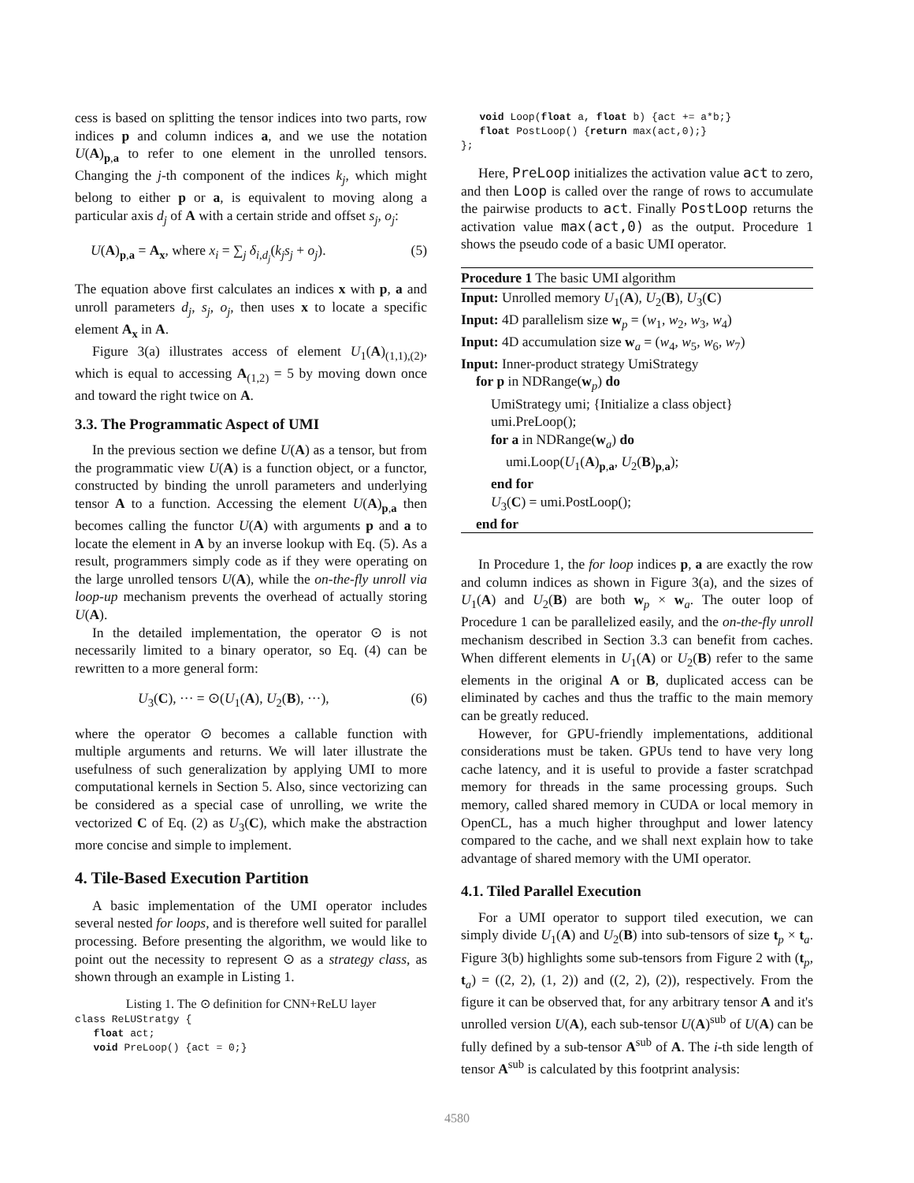cess is based on splitting the tensor indices into two parts, row indices p and column indices a, and we use the notation U(A)<sub>p,a</sub> to refer to one element in the unrolled tensors. Changing the j-th component of the indices k<sub>j</sub>, which might belong to either p or a, is equivalent to moving along a particular axis d<sub>j</sub> of A with a certain stride and offset s<sub>j</sub>, o<sub>j</sub>:
U(A)<sub>p,a</sub> = A<sub>x</sub>, where x<sub>i</sub> = ∑<sub>j</sub> δ<sub>i,d<sub>j</sub></sub>(k<sub>j</sub>s<sub>j</sub> + o<sub>j</sub>). (5)
The equation above first calculates an indices x with p, a and unroll parameters d<sub>j</sub>, s<sub>j</sub>, o<sub>j</sub>, then uses x to locate a specific element A<sub>x</sub> in A.
Figure 3(a) illustrates access of element U<sub>1</sub>(A)<sub>(1,1),(2)</sub>, which is equal to accessing A<sub>(1,2)</sub> = 5 by moving down once and toward the right twice on A.
3.3. The Programmatic Aspect of UMI
In the previous section we define U(A) as a tensor, but from the programmatic view U(A) is a function object, or a functor, constructed by binding the unroll parameters and underlying tensor A to a function. Accessing the element U(A)<sub>p,a</sub> then becomes calling the functor U(A) with arguments p and a to locate the element in A by an inverse lookup with Eq. (5). As a result, programmers simply code as if they were operating on the large unrolled tensors U(A), while the on-the-fly unroll via loop-up mechanism prevents the overhead of actually storing U(A).
In the detailed implementation, the operator ⊙ is not necessarily limited to a binary operator, so Eq. (4) can be rewritten to a more general form:
U<sub>3</sub>(C), ··· = ⊙(U<sub>1</sub>(A), U<sub>2</sub>(B), ···), (6)
where the operator ⊙ becomes a callable function with multiple arguments and returns. We will later illustrate the usefulness of such generalization by applying UMI to more computational kernels in Section 5. Also, since vectorizing can be considered as a special case of unrolling, we write the vectorized C of Eq. (2) as U<sub>3</sub>(C), which make the abstraction more concise and simple to implement.
4. Tile-Based Execution Partition
A basic implementation of the UMI operator includes several nested for loops, and is therefore well suited for parallel processing. Before presenting the algorithm, we would like to point out the necessity to represent ⊙ as a strategy class, as shown through an example in Listing 1.
Listing 1. The ⊙ definition for CNN+ReLU layer
class ReLUStratgy {
   float act;
   void PreLoop() {act = 0;}
   void Loop(float a, float b) {act += a*b;}
   float PostLoop() {return max(act,0);}
};
Here, PreLoop initializes the activation value act to zero, and then Loop is called over the range of rows to accumulate the pairwise products to act. Finally PostLoop returns the activation value max(act,0) as the output. Procedure 1 shows the pseudo code of a basic UMI operator.
Procedure 1 The basic UMI algorithm
Input: Unrolled memory U<sub>1</sub>(A), U<sub>2</sub>(B), U<sub>3</sub>(C)
Input: 4D parallelism size w<sub>p</sub> = (w<sub>1</sub>, w<sub>2</sub>, w<sub>3</sub>, w<sub>4</sub>)
Input: 4D accumulation size w<sub>a</sub> = (w<sub>4</sub>, w<sub>5</sub>, w<sub>6</sub>, w<sub>7</sub>)
Input: Inner-product strategy UmiStrategy
for p in NDRange(w<sub>p</sub>) do
UmiStrategy umi; {Initialize a class object}
umi.PreLoop();
for a in NDRange(w<sub>a</sub>) do
umi.Loop(U<sub>1</sub>(A)<sub>p,a</sub>, U<sub>2</sub>(B)<sub>p,a</sub>);
end for
U<sub>3</sub>(C) = umi.PostLoop();
end for
In Procedure 1, the for loop indices p, a are exactly the row and column indices as shown in Figure 3(a), and the sizes of U<sub>1</sub>(A) and U<sub>2</sub>(B) are both w<sub>p</sub> × w<sub>a</sub>. The outer loop of Procedure 1 can be parallelized easily, and the on-the-fly unroll mechanism described in Section 3.3 can benefit from caches. When different elements in U<sub>1</sub>(A) or U<sub>2</sub>(B) refer to the same elements in the original A or B, duplicated access can be eliminated by caches and thus the traffic to the main memory can be greatly reduced.
However, for GPU-friendly implementations, additional considerations must be taken. GPUs tend to have very long cache latency, and it is useful to provide a faster scratchpad memory for threads in the same processing groups. Such memory, called shared memory in CUDA or local memory in OpenCL, has a much higher throughput and lower latency compared to the cache, and we shall next explain how to take advantage of shared memory with the UMI operator.
4.1. Tiled Parallel Execution
For a UMI operator to support tiled execution, we can simply divide U<sub>1</sub>(A) and U<sub>2</sub>(B) into sub-tensors of size t<sub>p</sub> × t<sub>a</sub>. Figure 3(b) highlights some sub-tensors from Figure 2 with (t<sub>p</sub>, t<sub>a</sub>) = ((2, 2), (1, 2)) and ((2, 2), (2)), respectively. From the figure it can be observed that, for any arbitrary tensor A and it's unrolled version U(A), each sub-tensor U(A)<sup>sub</sup> of U(A) can be fully defined by a sub-tensor A<sup>sub</sup> of A. The i-th side length of tensor A<sup>sub</sup> is calculated by this footprint analysis:
4580